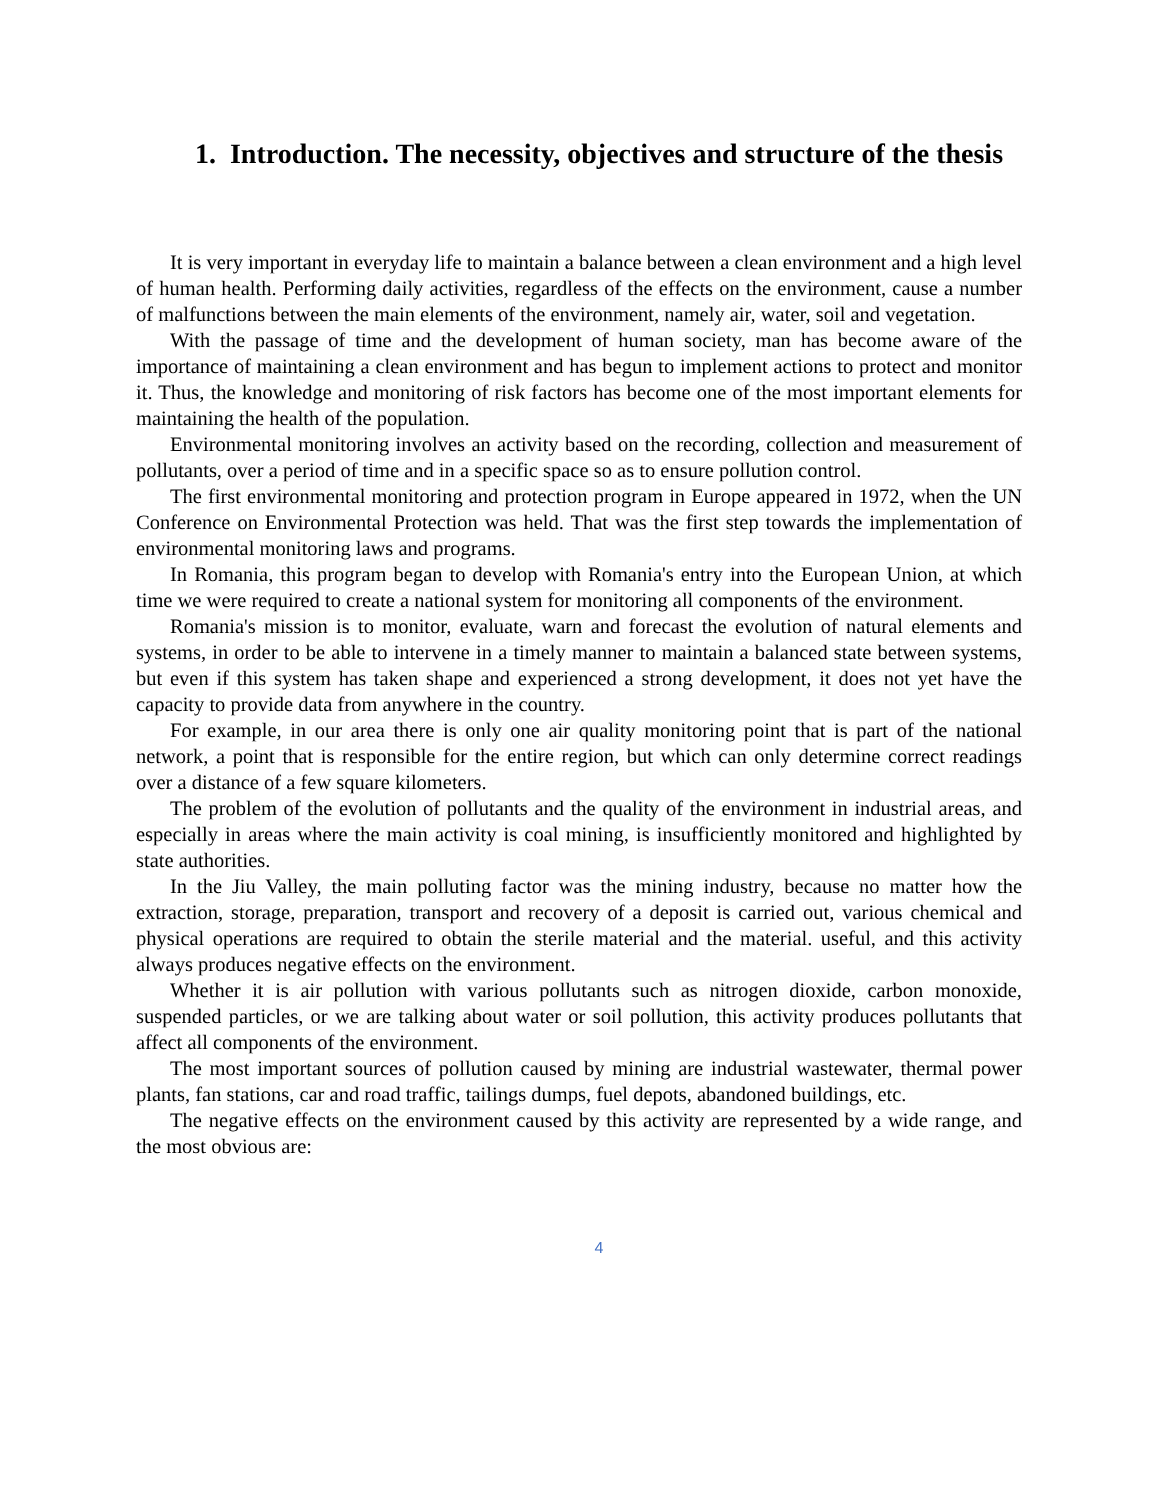1. Introduction. The necessity, objectives and structure of the thesis
It is very important in everyday life to maintain a balance between a clean environment and a high level of human health. Performing daily activities, regardless of the effects on the environment, cause a number of malfunctions between the main elements of the environment, namely air, water, soil and vegetation.
With the passage of time and the development of human society, man has become aware of the importance of maintaining a clean environment and has begun to implement actions to protect and monitor it. Thus, the knowledge and monitoring of risk factors has become one of the most important elements for maintaining the health of the population.
Environmental monitoring involves an activity based on the recording, collection and measurement of pollutants, over a period of time and in a specific space so as to ensure pollution control.
The first environmental monitoring and protection program in Europe appeared in 1972, when the UN Conference on Environmental Protection was held. That was the first step towards the implementation of environmental monitoring laws and programs.
In Romania, this program began to develop with Romania's entry into the European Union, at which time we were required to create a national system for monitoring all components of the environment.
Romania's mission is to monitor, evaluate, warn and forecast the evolution of natural elements and systems, in order to be able to intervene in a timely manner to maintain a balanced state between systems, but even if this system has taken shape and experienced a strong development, it does not yet have the capacity to provide data from anywhere in the country.
For example, in our area there is only one air quality monitoring point that is part of the national network, a point that is responsible for the entire region, but which can only determine correct readings over a distance of a few square kilometers.
The problem of the evolution of pollutants and the quality of the environment in industrial areas, and especially in areas where the main activity is coal mining, is insufficiently monitored and highlighted by state authorities.
In the Jiu Valley, the main polluting factor was the mining industry, because no matter how the extraction, storage, preparation, transport and recovery of a deposit is carried out, various chemical and physical operations are required to obtain the sterile material and the material. useful, and this activity always produces negative effects on the environment.
Whether it is air pollution with various pollutants such as nitrogen dioxide, carbon monoxide, suspended particles, or we are talking about water or soil pollution, this activity produces pollutants that affect all components of the environment.
The most important sources of pollution caused by mining are industrial wastewater, thermal power plants, fan stations, car and road traffic, tailings dumps, fuel depots, abandoned buildings, etc.
The negative effects on the environment caused by this activity are represented by a wide range, and the most obvious are:
4